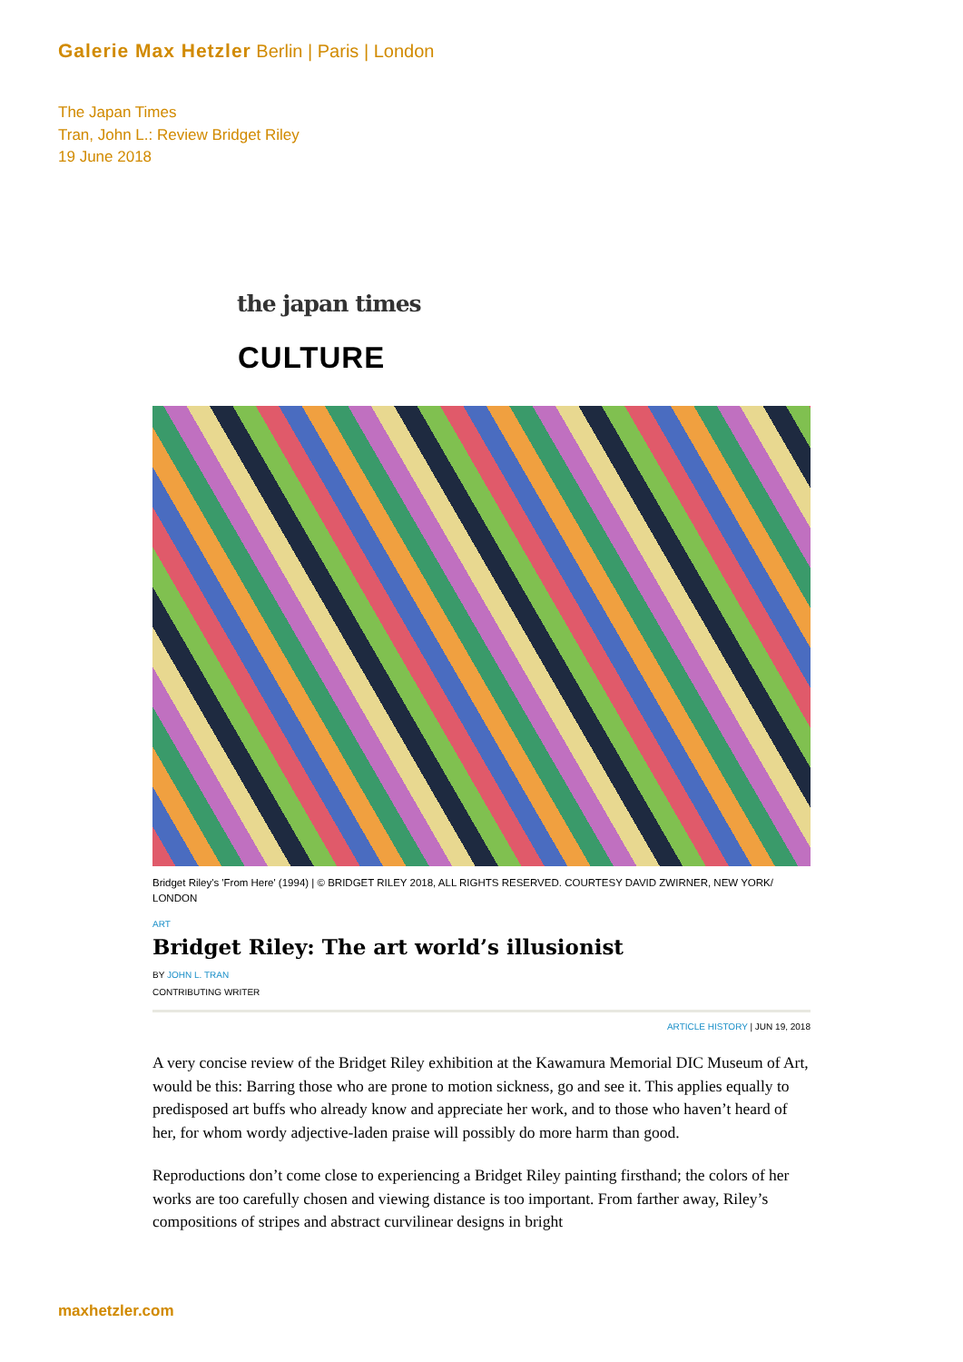Galerie Max Hetzler Berlin | Paris | London
The Japan Times
Tran, John L.: Review Bridget Riley
19 June 2018
the japan times
CULTURE
Bridget Riley's 'From Here' (1994) | © BRIDGET RILEY 2018, ALL RIGHTS RESERVED. COURTESY DAVID ZWIRNER, NEW YORK/ LONDON
ART
Bridget Riley: The art world’s illusionist
BY JOHN L. TRAN
CONTRIBUTING WRITER
ARTICLE HISTORY | JUN 19, 2018
A very concise review of the Bridget Riley exhibition at the Kawamura Memorial DIC Museum of Art, would be this: Barring those who are prone to motion sickness, go and see it. This applies equally to predisposed art buffs who already know and appreciate her work, and to those who haven’t heard of her, for whom wordy adjective-laden praise will possibly do more harm than good.
Reproductions don’t come close to experiencing a Bridget Riley painting firsthand; the colors of her works are too carefully chosen and viewing distance is too important. From farther away, Riley’s compositions of stripes and abstract curvilinear designs in bright
maxhetzler.com